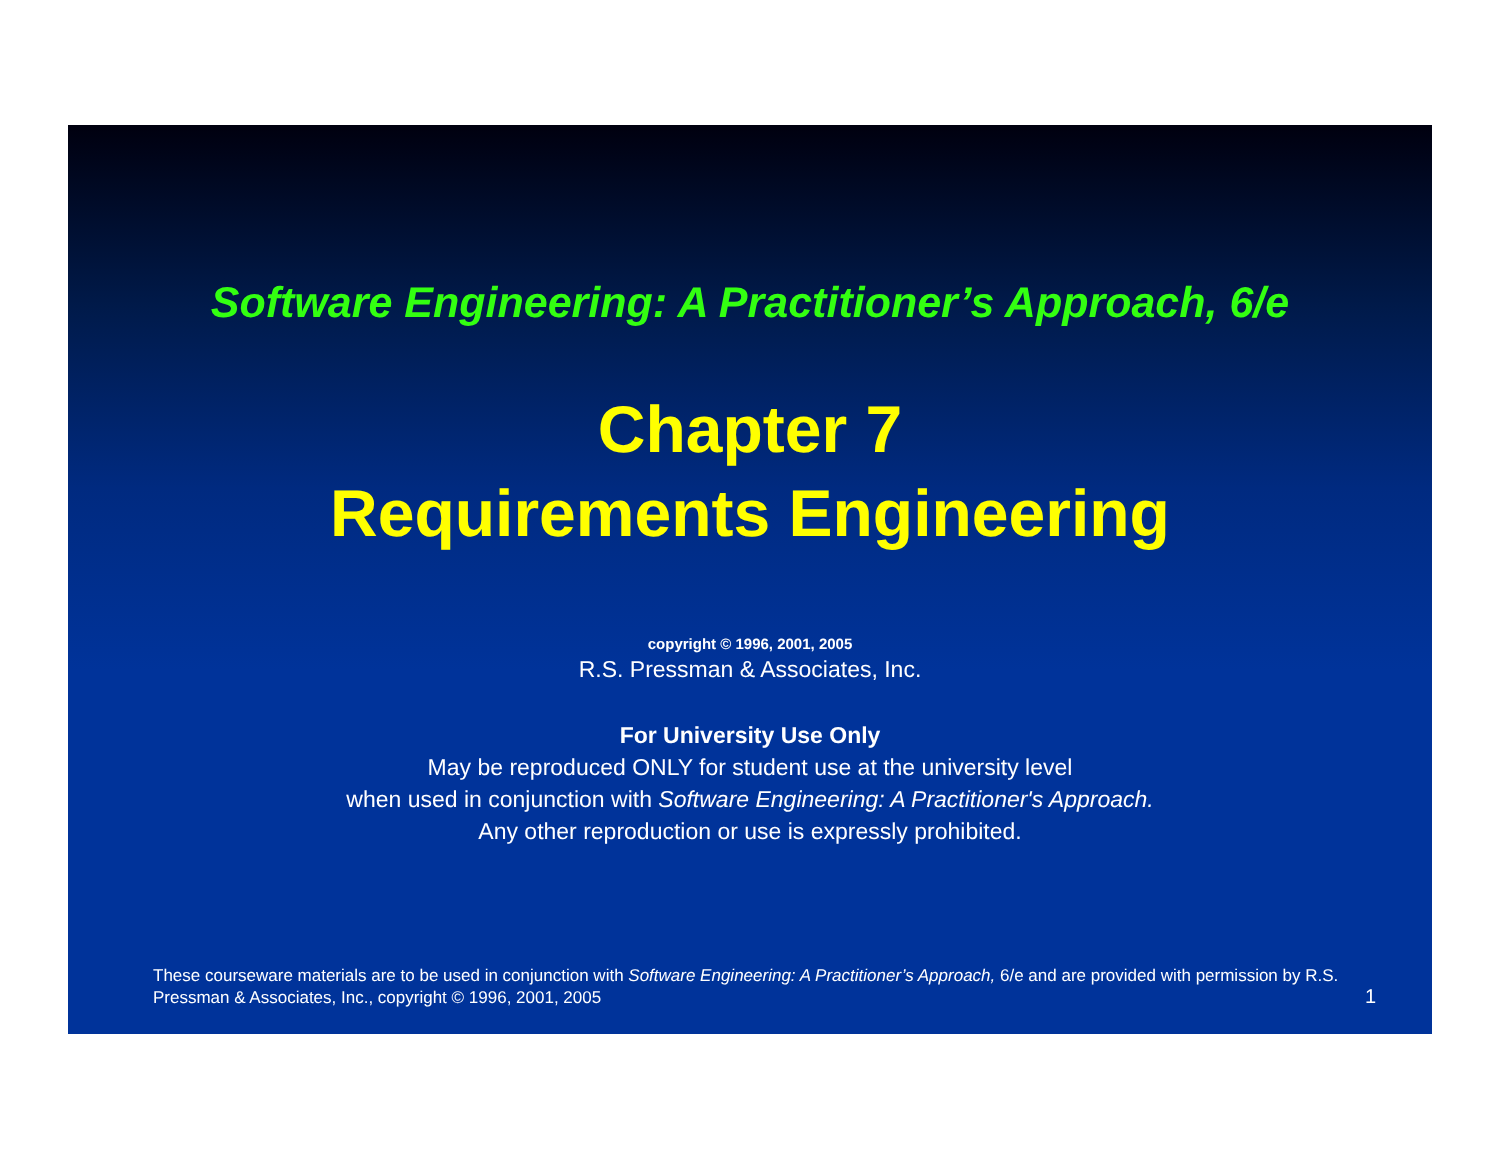Software Engineering: A Practitioner’s Approach, 6/e
Chapter 7
Requirements Engineering
copyright © 1996, 2001, 2005
R.S. Pressman & Associates, Inc.
For University Use Only
May be reproduced ONLY for student use at the university level
when used in conjunction with Software Engineering: A Practitioner's Approach.
Any other reproduction or use is expressly prohibited.
These courseware materials are to be used in conjunction with Software Engineering: A Practitioner’s Approach, 6/e and are provided with permission by R.S. Pressman & Associates, Inc., copyright © 1996, 2001, 2005
1